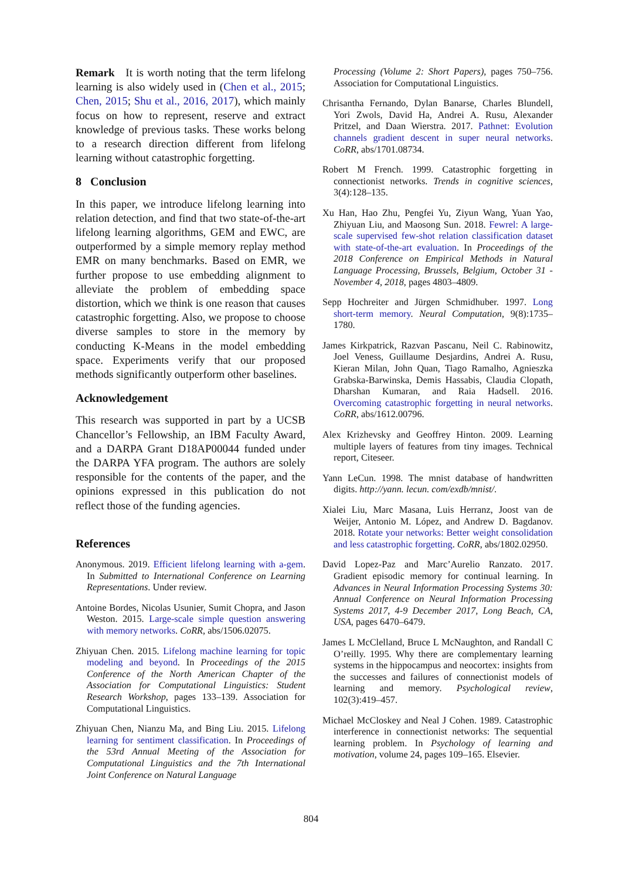Remark It is worth noting that the term lifelong learning is also widely used in (Chen et al., 2015; Chen, 2015; Shu et al., 2016, 2017), which mainly focus on how to represent, reserve and extract knowledge of previous tasks. These works belong to a research direction different from lifelong learning without catastrophic forgetting.
8 Conclusion
In this paper, we introduce lifelong learning into relation detection, and find that two state-of-the-art lifelong learning algorithms, GEM and EWC, are outperformed by a simple memory replay method EMR on many benchmarks. Based on EMR, we further propose to use embedding alignment to alleviate the problem of embedding space distortion, which we think is one reason that causes catastrophic forgetting. Also, we propose to choose diverse samples to store in the memory by conducting K-Means in the model embedding space. Experiments verify that our proposed methods significantly outperform other baselines.
Acknowledgement
This research was supported in part by a UCSB Chancellor’s Fellowship, an IBM Faculty Award, and a DARPA Grant D18AP00044 funded under the DARPA YFA program. The authors are solely responsible for the contents of the paper, and the opinions expressed in this publication do not reflect those of the funding agencies.
References
Anonymous. 2019. Efficient lifelong learning with a-gem. In Submitted to International Conference on Learning Representations. Under review.
Antoine Bordes, Nicolas Usunier, Sumit Chopra, and Jason Weston. 2015. Large-scale simple question answering with memory networks. CoRR, abs/1506.02075.
Zhiyuan Chen. 2015. Lifelong machine learning for topic modeling and beyond. In Proceedings of the 2015 Conference of the North American Chapter of the Association for Computational Linguistics: Student Research Workshop, pages 133–139. Association for Computational Linguistics.
Zhiyuan Chen, Nianzu Ma, and Bing Liu. 2015. Lifelong learning for sentiment classification. In Proceedings of the 53rd Annual Meeting of the Association for Computational Linguistics and the 7th International Joint Conference on Natural Language
Processing (Volume 2: Short Papers), pages 750–756. Association for Computational Linguistics.
Chrisantha Fernando, Dylan Banarse, Charles Blundell, Yori Zwols, David Ha, Andrei A. Rusu, Alexander Pritzel, and Daan Wierstra. 2017. Pathnet: Evolution channels gradient descent in super neural networks. CoRR, abs/1701.08734.
Robert M French. 1999. Catastrophic forgetting in connectionist networks. Trends in cognitive sciences, 3(4):128–135.
Xu Han, Hao Zhu, Pengfei Yu, Ziyun Wang, Yuan Yao, Zhiyuan Liu, and Maosong Sun. 2018. Fewrel: A large-scale supervised few-shot relation classification dataset with state-of-the-art evaluation. In Proceedings of the 2018 Conference on Empirical Methods in Natural Language Processing, Brussels, Belgium, October 31 - November 4, 2018, pages 4803–4809.
Sepp Hochreiter and Jürgen Schmidhuber. 1997. Long short-term memory. Neural Computation, 9(8):1735–1780.
James Kirkpatrick, Razvan Pascanu, Neil C. Rabinowitz, Joel Veness, Guillaume Desjardins, Andrei A. Rusu, Kieran Milan, John Quan, Tiago Ramalho, Agnieszka Grabska-Barwinska, Demis Hassabis, Claudia Clopath, Dharshan Kumaran, and Raia Hadsell. 2016. Overcoming catastrophic forgetting in neural networks. CoRR, abs/1612.00796.
Alex Krizhevsky and Geoffrey Hinton. 2009. Learning multiple layers of features from tiny images. Technical report, Citeseer.
Yann LeCun. 1998. The mnist database of handwritten digits. http://yann. lecun. com/exdb/mnist/.
Xialei Liu, Marc Masana, Luis Herranz, Joost van de Weijer, Antonio M. López, and Andrew D. Bagdanov. 2018. Rotate your networks: Better weight consolidation and less catastrophic forgetting. CoRR, abs/1802.02950.
David Lopez-Paz and Marc’Aurelio Ranzato. 2017. Gradient episodic memory for continual learning. In Advances in Neural Information Processing Systems 30: Annual Conference on Neural Information Processing Systems 2017, 4-9 December 2017, Long Beach, CA, USA, pages 6470–6479.
James L McClelland, Bruce L McNaughton, and Randall C O’reilly. 1995. Why there are complementary learning systems in the hippocampus and neocortex: insights from the successes and failures of connectionist models of learning and memory. Psychological review, 102(3):419–457.
Michael McCloskey and Neal J Cohen. 1989. Catastrophic interference in connectionist networks: The sequential learning problem. In Psychology of learning and motivation, volume 24, pages 109–165. Elsevier.
804